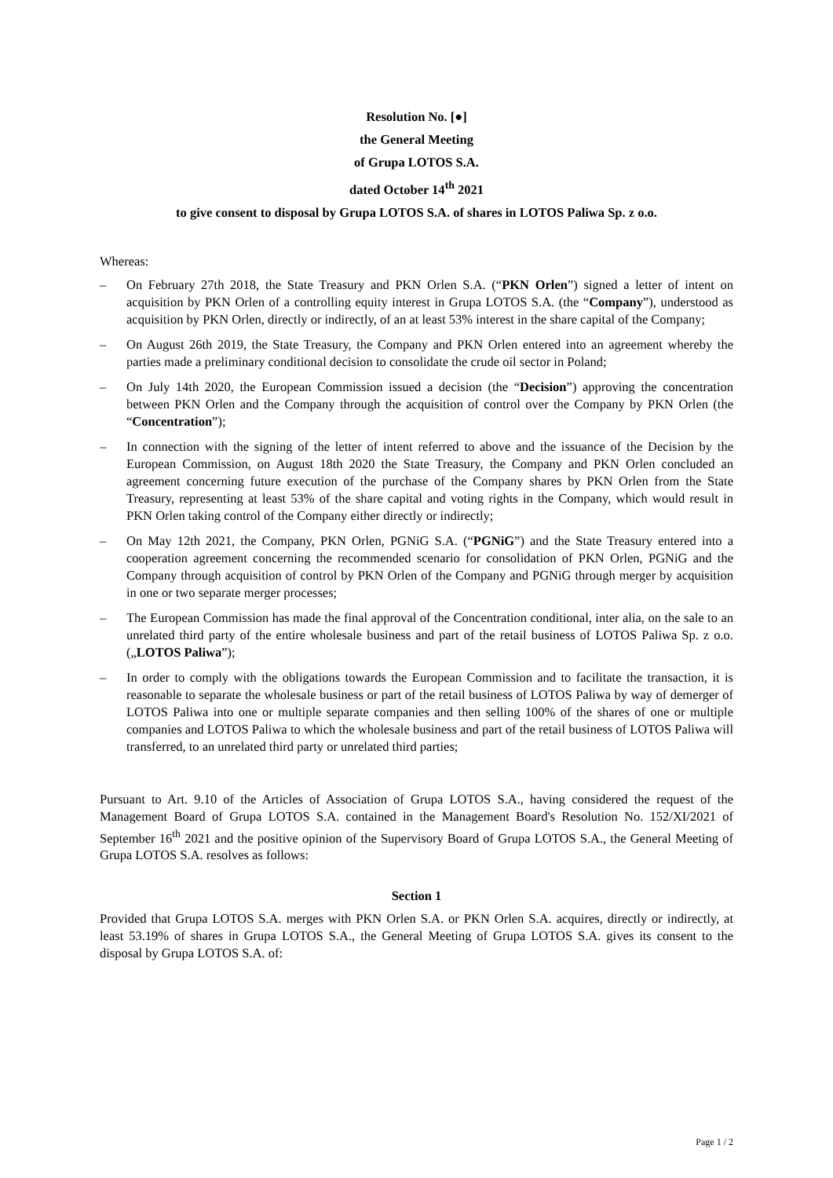Resolution No. [●]
the General Meeting
of Grupa LOTOS S.A.
dated October 14<sup>th</sup> 2021
to give consent to disposal by Grupa LOTOS S.A. of shares in LOTOS Paliwa Sp. z o.o.
Whereas:
– On February 27th 2018, the State Treasury and PKN Orlen S.A. (“PKN Orlen”) signed a letter of intent on acquisition by PKN Orlen of a controlling equity interest in Grupa LOTOS S.A. (the “Company”), understood as acquisition by PKN Orlen, directly or indirectly, of an at least 53% interest in the share capital of the Company;
– On August 26th 2019, the State Treasury, the Company and PKN Orlen entered into an agreement whereby the parties made a preliminary conditional decision to consolidate the crude oil sector in Poland;
– On July 14th 2020, the European Commission issued a decision (the “Decision”) approving the concentration between PKN Orlen and the Company through the acquisition of control over the Company by PKN Orlen (the “Concentration”);
– In connection with the signing of the letter of intent referred to above and the issuance of the Decision by the European Commission, on August 18th 2020 the State Treasury, the Company and PKN Orlen concluded an agreement concerning future execution of the purchase of the Company shares by PKN Orlen from the State Treasury, representing at least 53% of the share capital and voting rights in the Company, which would result in PKN Orlen taking control of the Company either directly or indirectly;
– On May 12th 2021, the Company, PKN Orlen, PGNiG S.A. (“PGNiG”) and the State Treasury entered into a cooperation agreement concerning the recommended scenario for consolidation of PKN Orlen, PGNiG and the Company through acquisition of control by PKN Orlen of the Company and PGNiG through merger by acquisition in one or two separate merger processes;
– The European Commission has made the final approval of the Concentration conditional, inter alia, on the sale to an unrelated third party of the entire wholesale business and part of the retail business of LOTOS Paliwa Sp. z o.o. („LOTOS Paliwa”);
– In order to comply with the obligations towards the European Commission and to facilitate the transaction, it is reasonable to separate the wholesale business or part of the retail business of LOTOS Paliwa by way of demerger of LOTOS Paliwa into one or multiple separate companies and then selling 100% of the shares of one or multiple companies and LOTOS Paliwa to which the wholesale business and part of the retail business of LOTOS Paliwa will transferred, to an unrelated third party or unrelated third parties;
Pursuant to Art. 9.10 of the Articles of Association of Grupa LOTOS S.A., having considered the request of the Management Board of Grupa LOTOS S.A. contained in the Management Board's Resolution No. 152/XI/2021 of September 16<sup>th</sup> 2021 and the positive opinion of the Supervisory Board of Grupa LOTOS S.A., the General Meeting of Grupa LOTOS S.A. resolves as follows:
Section 1
Provided that Grupa LOTOS S.A. merges with PKN Orlen S.A. or PKN Orlen S.A. acquires, directly or indirectly, at least 53.19% of shares in Grupa LOTOS S.A., the General Meeting of Grupa LOTOS S.A. gives its consent to the disposal by Grupa LOTOS S.A. of:
Page 1 / 2